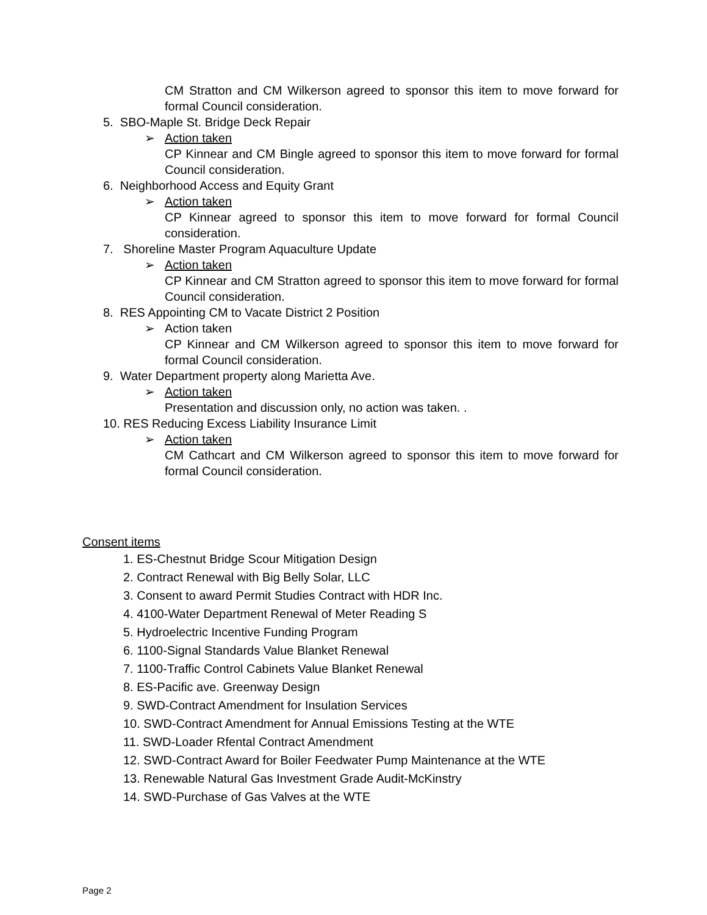CM Stratton and CM Wilkerson agreed to sponsor this item to move forward for formal Council consideration.
5. SBO-Maple St. Bridge Deck Repair
➢ Action taken
CP Kinnear and CM Bingle agreed to sponsor this item to move forward for formal Council consideration.
6. Neighborhood Access and Equity Grant
➢ Action taken
CP Kinnear agreed to sponsor this item to move forward for formal Council consideration.
7. Shoreline Master Program Aquaculture Update
➢ Action taken
CP Kinnear and CM Stratton agreed to sponsor this item to move forward for formal Council consideration.
8. RES Appointing CM to Vacate District 2 Position
➢ Action taken
CP Kinnear and CM Wilkerson agreed to sponsor this item to move forward for formal Council consideration.
9. Water Department property along Marietta Ave.
➢ Action taken
Presentation and discussion only, no action was taken. .
10. RES Reducing Excess Liability Insurance Limit
➢ Action taken
CM Cathcart and CM Wilkerson agreed to sponsor this item to move forward for formal Council consideration.
Consent items
1. ES-Chestnut Bridge Scour Mitigation Design
2. Contract Renewal with Big Belly Solar, LLC
3. Consent to award Permit Studies Contract with HDR Inc.
4. 4100-Water Department Renewal of Meter Reading S
5. Hydroelectric Incentive Funding Program
6. 1100-Signal Standards Value Blanket Renewal
7. 1100-Traffic Control Cabinets Value Blanket Renewal
8. ES-Pacific ave. Greenway Design
9. SWD-Contract Amendment for Insulation Services
10. SWD-Contract Amendment for Annual Emissions Testing at the WTE
11. SWD-Loader Rfental Contract Amendment
12. SWD-Contract Award for Boiler Feedwater Pump Maintenance at the WTE
13. Renewable Natural Gas Investment Grade Audit-McKinstry
14. SWD-Purchase of Gas Valves at the WTE
Page 2